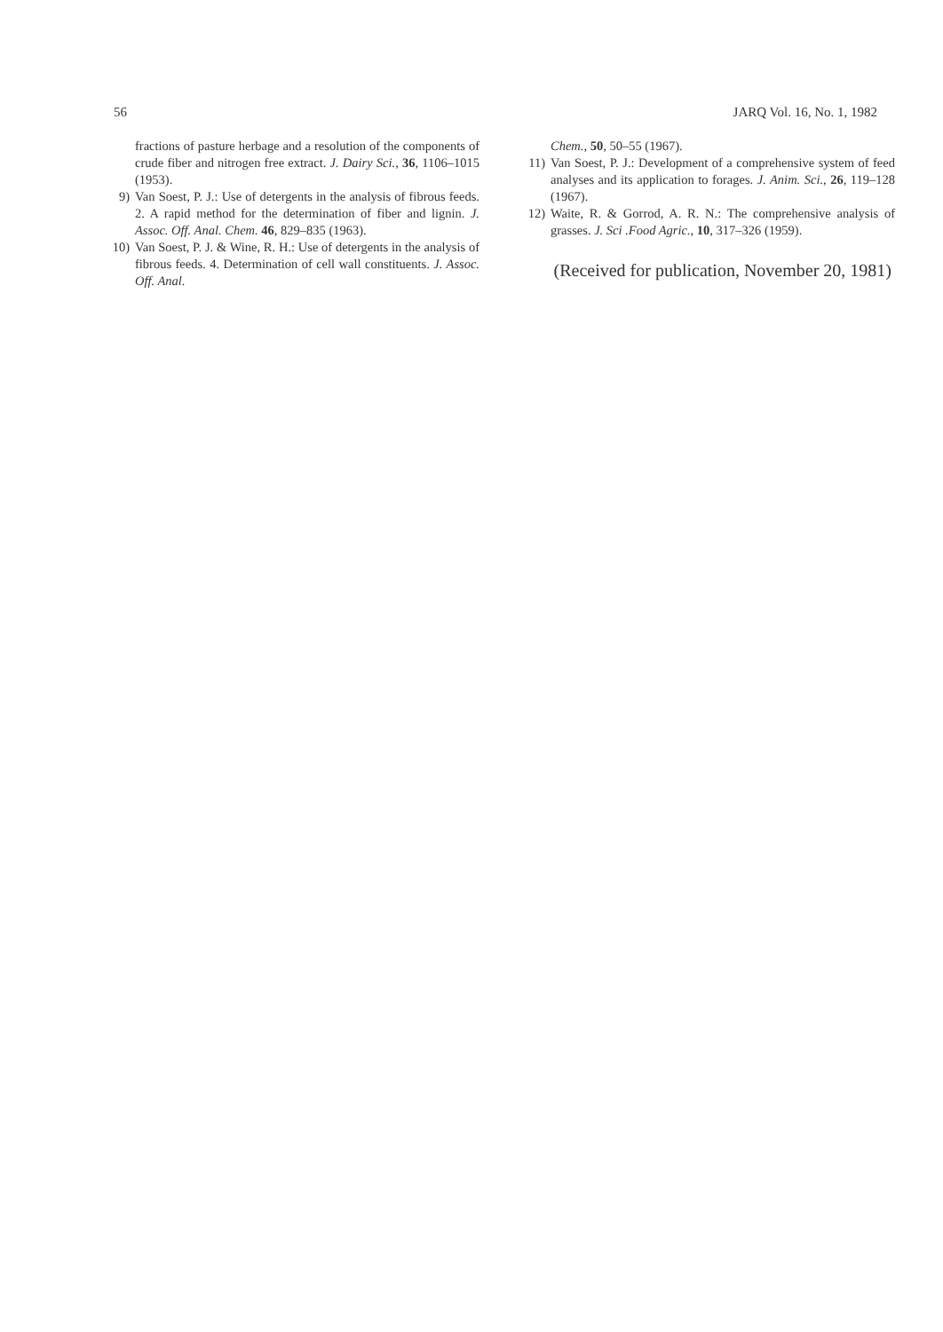56 JARQ Vol. 16, No. 1, 1982
fractions of pasture herbage and a resolution of the components of crude fiber and nitrogen free extract. J. Dairy Sci., 36, 1106–1015 (1953).
9) Van Soest, P. J.: Use of detergents in the analysis of fibrous feeds. 2. A rapid method for the determination of fiber and lignin. J. Assoc. Off. Anal. Chem. 46, 829–835 (1963).
10) Van Soest, P. J. & Wine, R. H.: Use of detergents in the analysis of fibrous feeds. 4. Determination of cell wall constituents. J. Assoc. Off. Anal.
Chem., 50, 50–55 (1967).
11) Van Soest, P. J.: Development of a comprehensive system of feed analyses and its application to forages. J. Anim. Sci., 26, 119–128 (1967).
12) Waite, R. & Gorrod, A. R. N.: The comprehensive analysis of grasses. J. Sci .Food Agric., 10, 317–326 (1959).
(Received for publication, November 20, 1981)